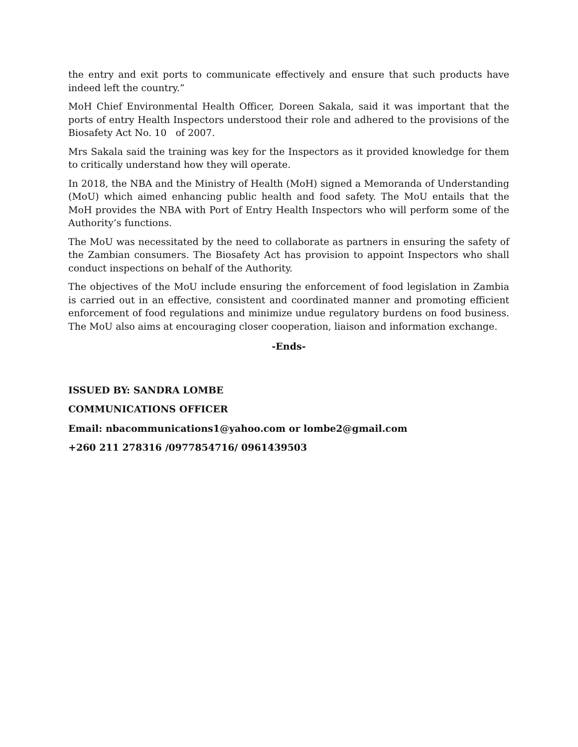the entry and exit ports to communicate effectively and ensure that such products have indeed left the country.”
MoH Chief Environmental Health Officer, Doreen Sakala, said it was important that the ports of entry Health Inspectors understood their role and adhered to the provisions of the Biosafety Act No. 10 of 2007.
Mrs Sakala said the training was key for the Inspectors as it provided knowledge for them to critically understand how they will operate.
In 2018, the NBA and the Ministry of Health (MoH) signed a Memoranda of Understanding (MoU) which aimed enhancing public health and food safety. The MoU entails that the MoH provides the NBA with Port of Entry Health Inspectors who will perform some of the Authority’s functions.
The MoU was necessitated by the need to collaborate as partners in ensuring the safety of the Zambian consumers. The Biosafety Act has provision to appoint Inspectors who shall conduct inspections on behalf of the Authority.
The objectives of the MoU include ensuring the enforcement of food legislation in Zambia is carried out in an effective, consistent and coordinated manner and promoting efficient enforcement of food regulations and minimize undue regulatory burdens on food business. The MoU also aims at encouraging closer cooperation, liaison and information exchange.
-Ends-
ISSUED BY: SANDRA LOMBE
COMMUNICATIONS OFFICER
Email: nbacommunications1@yahoo.com or lombe2@gmail.com
+260 211 278316 /0977854716/ 0961439503